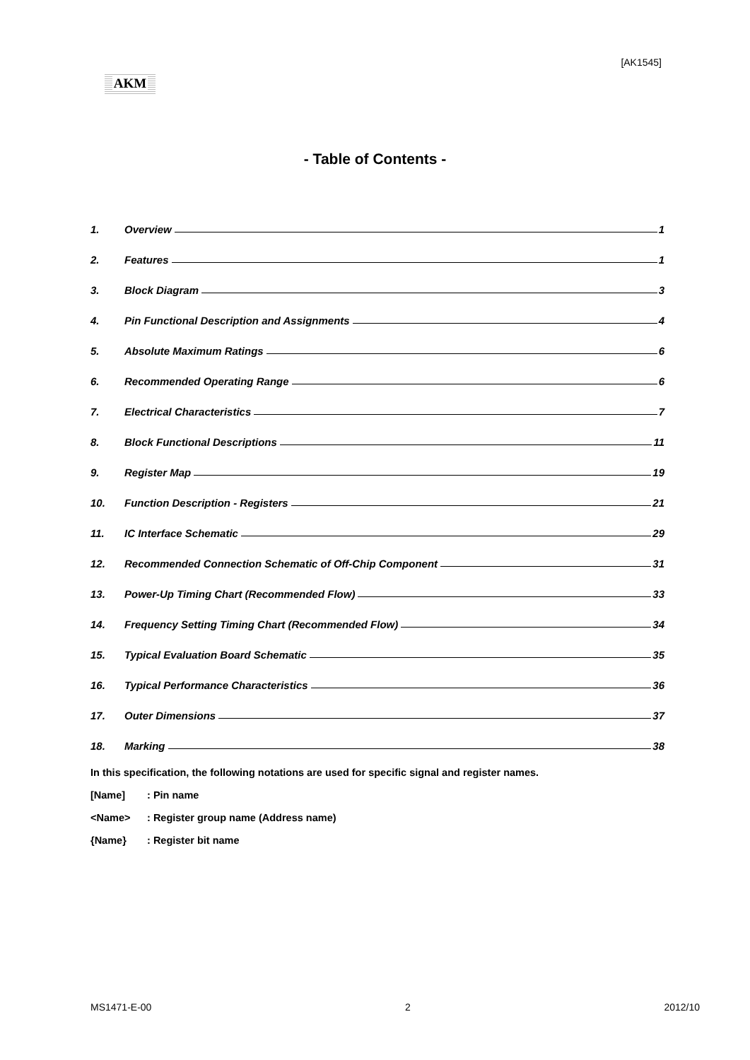[AK1545]
AKM
- Table of Contents -
1. Overview 1
2. Features 1
3. Block Diagram 3
4. Pin Functional Description and Assignments 4
5. Absolute Maximum Ratings 6
6. Recommended Operating Range 6
7. Electrical Characteristics 7
8. Block Functional Descriptions 11
9. Register Map 19
10. Function Description - Registers 21
11. IC Interface Schematic 29
12. Recommended Connection Schematic of Off-Chip Component 31
13. Power-Up Timing Chart (Recommended Flow) 33
14. Frequency Setting Timing Chart (Recommended Flow) 34
15. Typical Evaluation Board Schematic 35
16. Typical Performance Characteristics 36
17. Outer Dimensions 37
18. Marking 38
In this specification, the following notations are used for specific signal and register names.
[Name] : Pin name
<Name> : Register group name (Address name)
{Name} : Register bit name
MS1471-E-00 2 2012/10